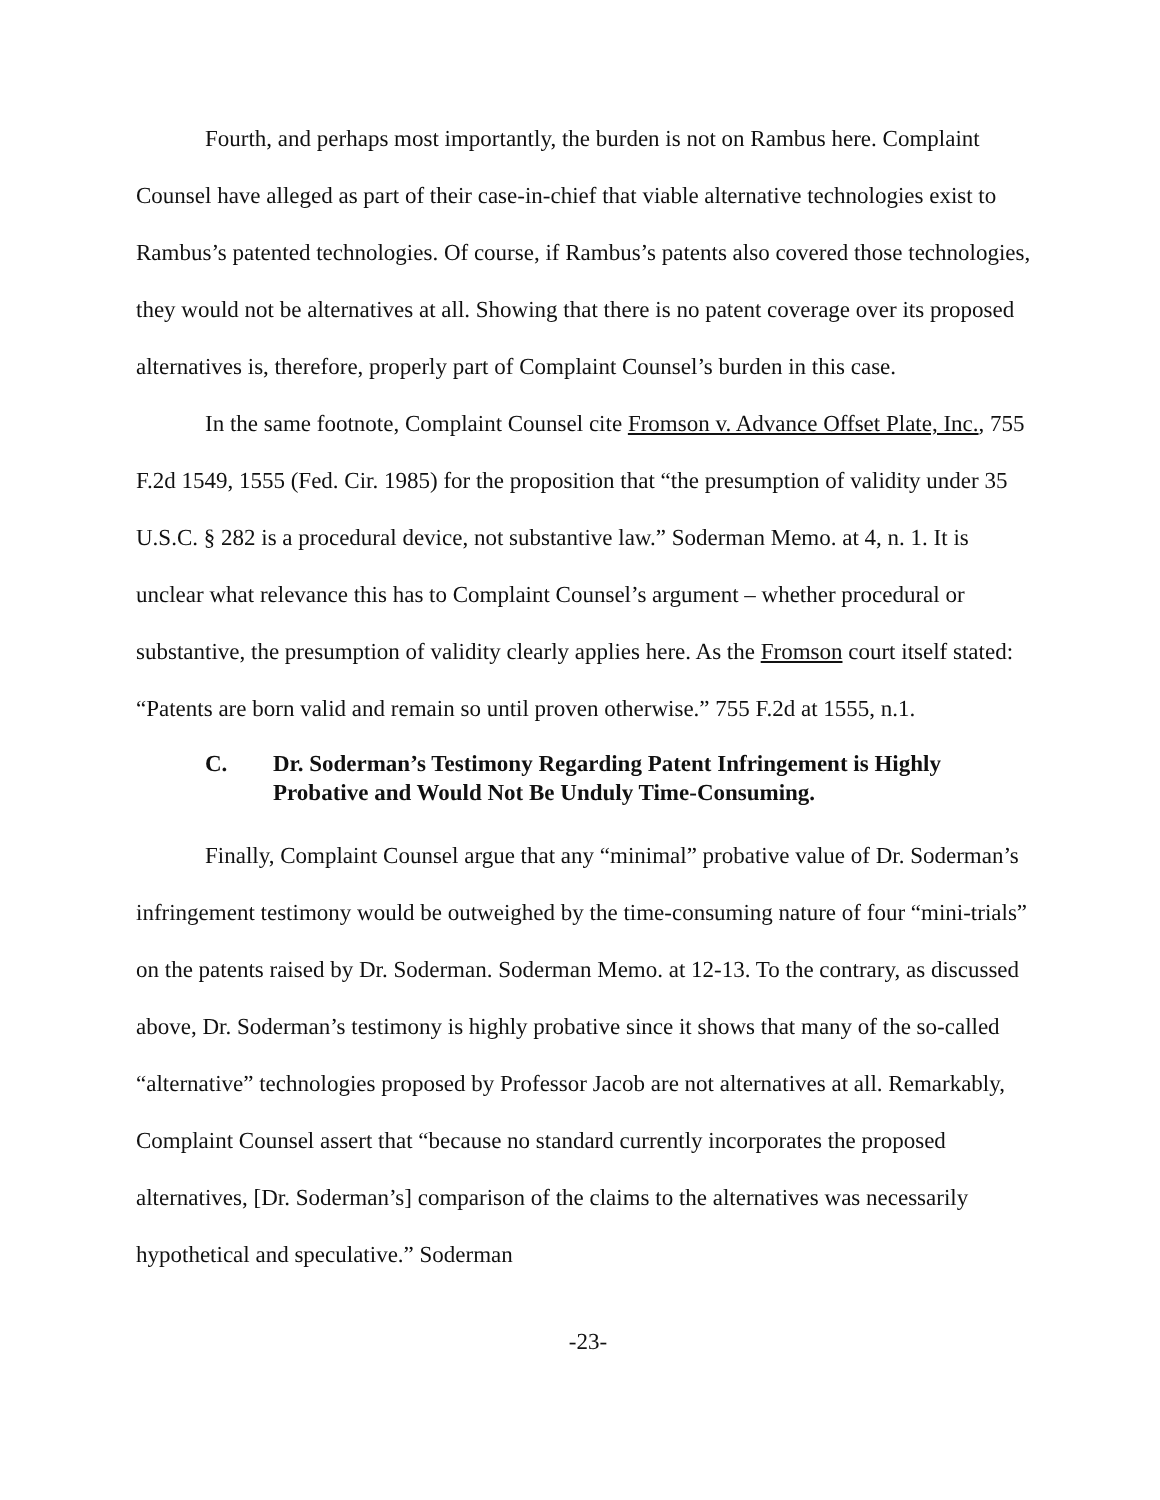Fourth, and perhaps most importantly, the burden is not on Rambus here. Complaint Counsel have alleged as part of their case-in-chief that viable alternative technologies exist to Rambus’s patented technologies. Of course, if Rambus’s patents also covered those technologies, they would not be alternatives at all. Showing that there is no patent coverage over its proposed alternatives is, therefore, properly part of Complaint Counsel’s burden in this case.
In the same footnote, Complaint Counsel cite Fromson v. Advance Offset Plate, Inc., 755 F.2d 1549, 1555 (Fed. Cir. 1985) for the proposition that “the presumption of validity under 35 U.S.C. § 282 is a procedural device, not substantive law.” Soderman Memo. at 4, n. 1. It is unclear what relevance this has to Complaint Counsel’s argument – whether procedural or substantive, the presumption of validity clearly applies here. As the Fromson court itself stated: “Patents are born valid and remain so until proven otherwise.” 755 F.2d at 1555, n.1.
C. Dr. Soderman’s Testimony Regarding Patent Infringement is Highly Probative and Would Not Be Unduly Time-Consuming.
Finally, Complaint Counsel argue that any “minimal” probative value of Dr. Soderman’s infringement testimony would be outweighed by the time-consuming nature of four “mini-trials” on the patents raised by Dr. Soderman. Soderman Memo. at 12-13. To the contrary, as discussed above, Dr. Soderman’s testimony is highly probative since it shows that many of the so-called “alternative” technologies proposed by Professor Jacob are not alternatives at all. Remarkably, Complaint Counsel assert that “because no standard currently incorporates the proposed alternatives, [Dr. Soderman’s] comparison of the claims to the alternatives was necessarily hypothetical and speculative.” Soderman
-23-